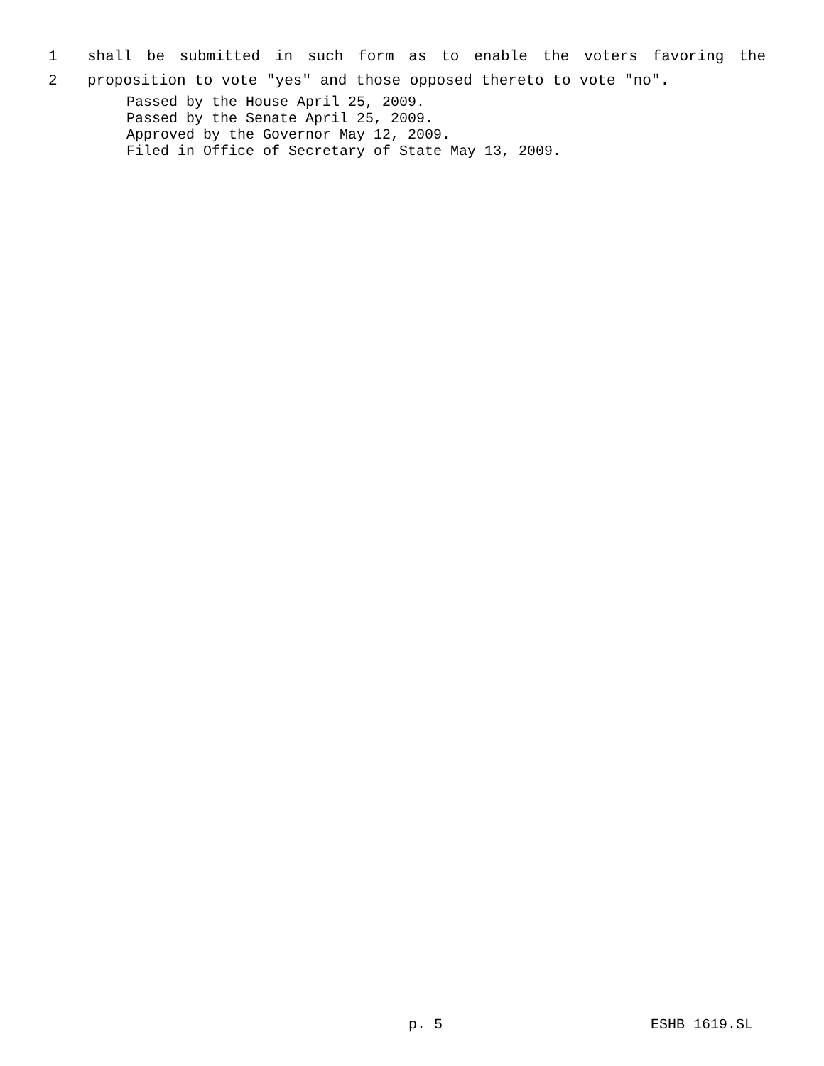1 shall be submitted in such form as to enable the voters favoring the
2 proposition to vote "yes" and those opposed thereto to vote "no".
Passed by the House April 25, 2009.
Passed by the Senate April 25, 2009.
Approved by the Governor May 12, 2009.
Filed in Office of Secretary of State May 13, 2009.
p. 5 ESHB 1619.SL